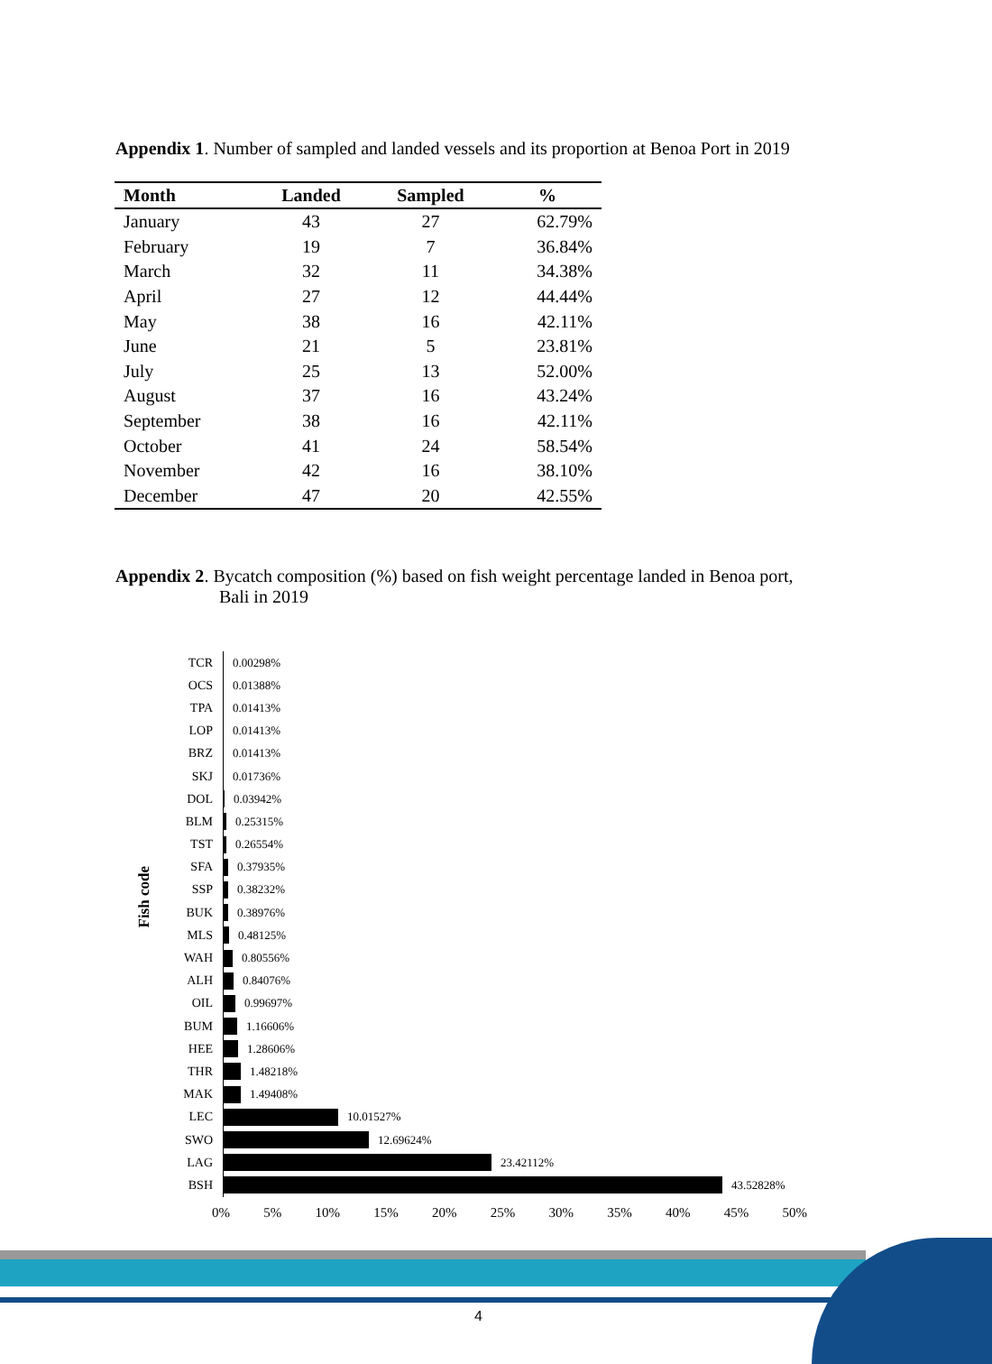Appendix 1. Number of sampled and landed vessels and its proportion at Benoa Port in 2019
| Month | Landed | Sampled | % |
| --- | --- | --- | --- |
| January | 43 | 27 | 62.79% |
| February | 19 | 7 | 36.84% |
| March | 32 | 11 | 34.38% |
| April | 27 | 12 | 44.44% |
| May | 38 | 16 | 42.11% |
| June | 21 | 5 | 23.81% |
| July | 25 | 13 | 52.00% |
| August | 37 | 16 | 43.24% |
| September | 38 | 16 | 42.11% |
| October | 41 | 24 | 58.54% |
| November | 42 | 16 | 38.10% |
| December | 47 | 20 | 42.55% |
Appendix 2. Bycatch composition (%) based on fish weight percentage landed in Benoa port,
Bali in 2019
Fish code
TCR 0.00298%
OCS 0.01388%
TPA 0.01413%
LOP 0.01413%
BRZ 0.01413%
SKJ 0.01736%
DOL 0.03942%
BLM 0.25315%
TST 0.26554%
SFA 0.37935%
SSP 0.38232%
BUK 0.38976%
MLS 0.48125%
WAH 0.80556%
ALH 0.84076%
OIL 0.99697%
BUM 1.16606%
HEE 1.28606%
THR 1.48218%
MAK 1.49408%
LEC 10.01527%
SWO 12.69624%
LAG 23.42112%
BSH 43.52828%
0% 5% 10% 15% 20% 25% 30% 35% 40% 45% 50%
4